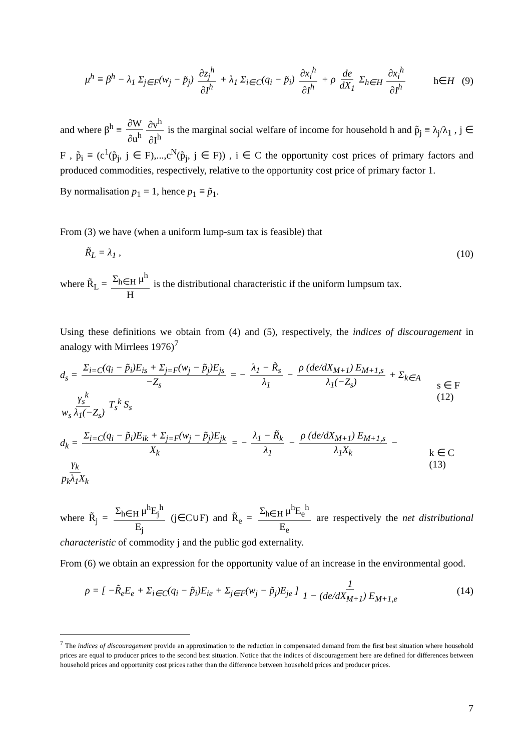μ<sup>h</sup> ≡ β<sup>h</sup> − λ<sub>1</sub> Σ<sub>j∈F</sub>(w<sub>j</sub> − p̃<sub>j</sub>) ∂z<sub>j</sub><sup>h</sup> ∂I<sup>h</sup> + λ<sub>1</sub> Σ<sub>i∈C</sub>(q<sub>i</sub> − p̃<sub>i</sub>) ∂x<sub>i</sub><sup>h</sup> ∂I<sup>h</sup> + ρ de dX<sub>1</sub> Σ<sub>h∈H</sub> ∂x<sub>i</sub><sup>h</sup> ∂I<sup>h</sup> h∈H (9)
and where β<sup>h</sup> ≡ ∂W ∂u<sup>h</sup> ∂v<sup>h</sup> ∂I<sup>h</sup> is the marginal social welfare of income for household h and p̃<sub>j</sub> ≡ λ<sub>j</sub>/λ<sub>1</sub> , j ∈ F , p̃<sub>i</sub> ≡ (c<sup>1</sup>(p̃<sub>j</sub>, j ∈ F),...,c<sup>N</sup>(p̃<sub>j</sub>, j ∈ F)) , i ∈ C the opportunity cost prices of primary factors and produced commodities, respectively, relative to the opportunity cost price of primary factor 1.
By normalisation p<sub>1</sub> = 1, hence p<sub>1</sub> ≡ p̃<sub>1</sub>.
From (3) we have (when a uniform lump-sum tax is feasible) that
R̃<sub>L</sub> = λ<sub>1</sub> , (10)
where R̃<sub>L</sub> = Σ<sub>h∈H</sub> μ<sup>h</sup> H is the distributional characteristic if the uniform lumpsum tax.
Using these definitions we obtain from (4) and (5), respectively, the indices of discouragement in analogy with Mirrlees 1976)<sup>7</sup>
d<sub>s</sub> = Σ<sub>i=C</sub>(q<sub>i</sub> − p̃<sub>i</sub>)E<sub>is</sub> + Σ<sub>j=F</sub>(w<sub>j</sub> − p̃<sub>j</sub>)E<sub>js</sub> −Z<sub>s</sub> = − λ<sub>1</sub> − R̃<sub>s</sub> λ<sub>1</sub> − ρ (de/dX<sub>M+1</sub>) E<sub>M+1,s</sub> λ<sub>1</sub>(−Z<sub>s</sub>) + Σ<sub>k∈A</sub> γ<sub>s</sub><sup>k</sup> w<sub>s</sub> λ<sub>1</sub>(−Z<sub>s</sub>) T<sub>s</sub><sup>k</sup> S<sub>s</sub> s ∈ F (12)
d<sub>k</sub> = Σ<sub>i=C</sub>(q<sub>i</sub> − p̃<sub>i</sub>)E<sub>ik</sub> + Σ<sub>j=F</sub>(w<sub>j</sub> − p̃<sub>j</sub>)E<sub>jk</sub> X<sub>k</sub> = − λ<sub>1</sub> − R̃<sub>k</sub> λ<sub>1</sub> − ρ (de/dX<sub>M+1</sub>) E<sub>M+1,s</sub> λ<sub>1</sub>X<sub>k</sub> − γ<sub>k</sub> p<sub>k</sub>λ<sub>1</sub>X<sub>k</sub> k ∈ C (13)
where R̃<sub>j</sub> = Σ<sub>h∈H</sub> μ<sup>h</sup>E<sub>j</sub><sup>h</sup> E<sub>j</sub> (j∈C∪F) and R̃<sub>e</sub> = Σ<sub>h∈H</sub> μ<sup>h</sup>E<sub>e</sub><sup>h</sup> E<sub>e</sub> are respectively the net distributional characteristic of commodity j and the public god externality.
From (6) we obtain an expression for the opportunity value of an increase in the environmental good.
ρ = [ −R̃<sub>e</sub>E<sub>e</sub> + Σ<sub>i∈C</sub>(q<sub>i</sub> − p̃<sub>i</sub>)E<sub>ie</sub> + Σ<sub>j∈F</sub>(w<sub>j</sub> − p̃<sub>j</sub>)E<sub>je</sub> ] 1 1 − (de/dX<sub>M+1</sub>) E<sub>M+1,e</sub> (14)
<sup>7</sup> The indices of discouragement provide an approximation to the reduction in compensated demand from the first best situation where household prices are equal to producer prices to the second best situation. Notice that the indices of discouragement here are defined for differences between household prices and opportunity cost prices rather than the difference between household prices and producer prices.
7